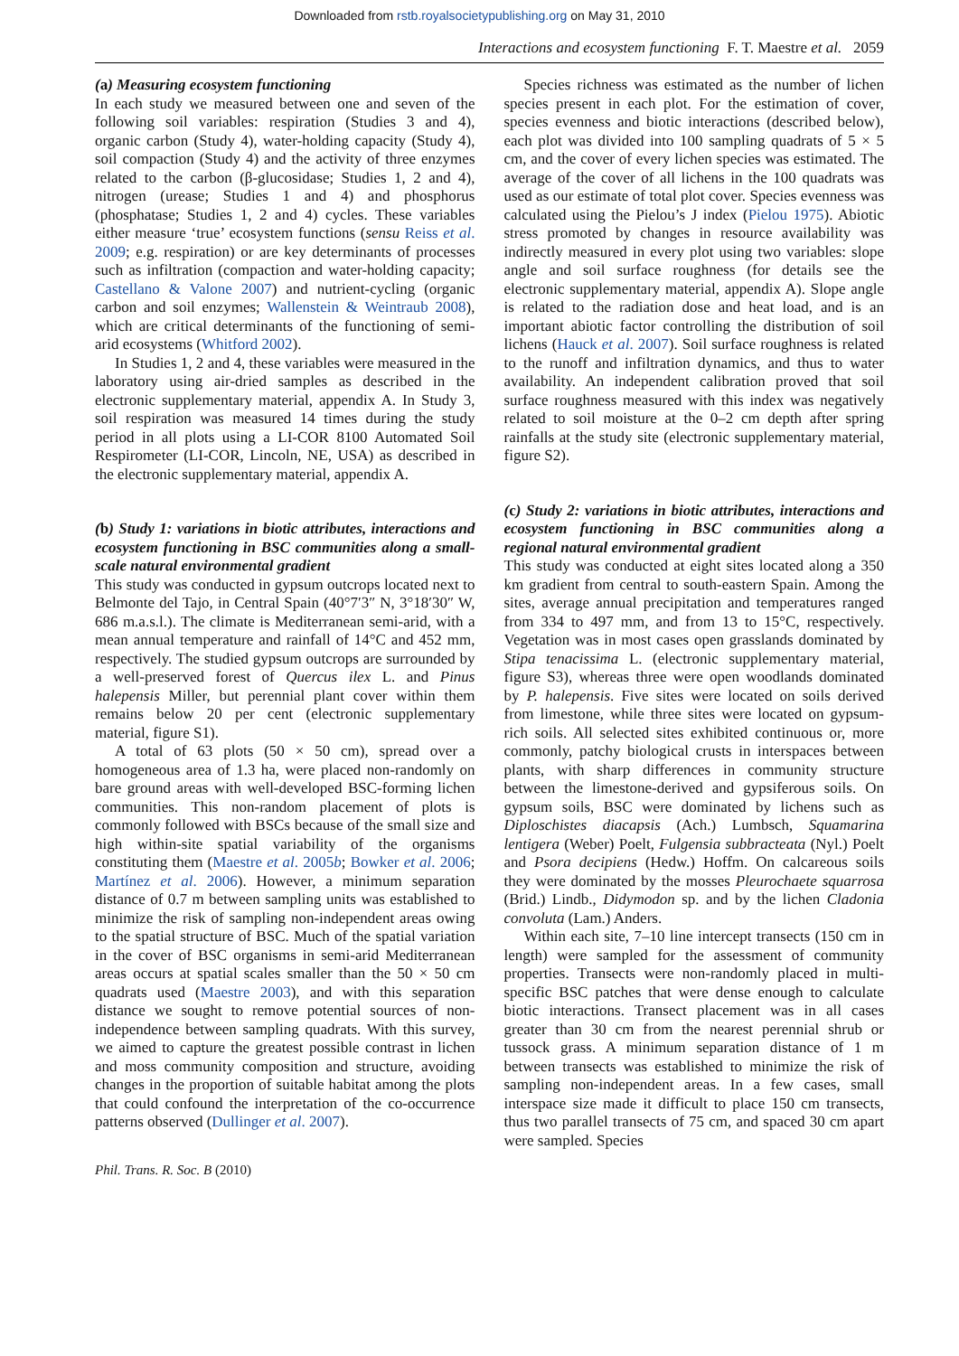Downloaded from rstb.royalsocietypublishing.org on May 31, 2010
Interactions and ecosystem functioning F. T. Maestre et al. 2059
(a) Measuring ecosystem functioning
In each study we measured between one and seven of the following soil variables: respiration (Studies 3 and 4), organic carbon (Study 4), water-holding capacity (Study 4), soil compaction (Study 4) and the activity of three enzymes related to the carbon (β-glucosidase; Studies 1, 2 and 4), nitrogen (urease; Studies 1 and 4) and phosphorus (phosphatase; Studies 1, 2 and 4) cycles. These variables either measure ‘true’ ecosystem functions (sensu Reiss et al. 2009; e.g. respiration) or are key determinants of processes such as infiltration (compaction and water-holding capacity; Castellano & Valone 2007) and nutrient-cycling (organic carbon and soil enzymes; Wallenstein & Weintraub 2008), which are critical determinants of the functioning of semi-arid ecosystems (Whitford 2002).
In Studies 1, 2 and 4, these variables were measured in the laboratory using air-dried samples as described in the electronic supplementary material, appendix A. In Study 3, soil respiration was measured 14 times during the study period in all plots using a LI-COR 8100 Automated Soil Respirometer (LI-COR, Lincoln, NE, USA) as described in the electronic supplementary material, appendix A.
(b) Study 1: variations in biotic attributes, interactions and ecosystem functioning in BSC communities along a small-scale natural environmental gradient
This study was conducted in gypsum outcrops located next to Belmonte del Tajo, in Central Spain (40°7′3″ N, 3°18′30″ W, 686 m.a.s.l.). The climate is Mediterranean semi-arid, with a mean annual temperature and rainfall of 14°C and 452 mm, respectively. The studied gypsum outcrops are surrounded by a well-preserved forest of Quercus ilex L. and Pinus halepensis Miller, but perennial plant cover within them remains below 20 per cent (electronic supplementary material, figure S1).
A total of 63 plots (50 × 50 cm), spread over a homogeneous area of 1.3 ha, were placed non-randomly on bare ground areas with well-developed BSC-forming lichen communities. This non-random placement of plots is commonly followed with BSCs because of the small size and high within-site spatial variability of the organisms constituting them (Maestre et al. 2005b; Bowker et al. 2006; Martínez et al. 2006). However, a minimum separation distance of 0.7 m between sampling units was established to minimize the risk of sampling non-independent areas owing to the spatial structure of BSC. Much of the spatial variation in the cover of BSC organisms in semi-arid Mediterranean areas occurs at spatial scales smaller than the 50 × 50 cm quadrats used (Maestre 2003), and with this separation distance we sought to remove potential sources of non-independence between sampling quadrats. With this survey, we aimed to capture the greatest possible contrast in lichen and moss community composition and structure, avoiding changes in the proportion of suitable habitat among the plots that could confound the interpretation of the co-occurrence patterns observed (Dullinger et al. 2007).
Species richness was estimated as the number of lichen species present in each plot. For the estimation of cover, species evenness and biotic interactions (described below), each plot was divided into 100 sampling quadrats of 5 × 5 cm, and the cover of every lichen species was estimated. The average of the cover of all lichens in the 100 quadrats was used as our estimate of total plot cover. Species evenness was calculated using the Pielou’s J index (Pielou 1975). Abiotic stress promoted by changes in resource availability was indirectly measured in every plot using two variables: slope angle and soil surface roughness (for details see the electronic supplementary material, appendix A). Slope angle is related to the radiation dose and heat load, and is an important abiotic factor controlling the distribution of soil lichens (Hauck et al. 2007). Soil surface roughness is related to the runoff and infiltration dynamics, and thus to water availability. An independent calibration proved that soil surface roughness measured with this index was negatively related to soil moisture at the 0–2 cm depth after spring rainfalls at the study site (electronic supplementary material, figure S2).
(c) Study 2: variations in biotic attributes, interactions and ecosystem functioning in BSC communities along a regional natural environmental gradient
This study was conducted at eight sites located along a 350 km gradient from central to south-eastern Spain. Among the sites, average annual precipitation and temperatures ranged from 334 to 497 mm, and from 13 to 15°C, respectively. Vegetation was in most cases open grasslands dominated by Stipa tenacissima L. (electronic supplementary material, figure S3), whereas three were open woodlands dominated by P. halepensis. Five sites were located on soils derived from limestone, while three sites were located on gypsum-rich soils. All selected sites exhibited continuous or, more commonly, patchy biological crusts in interspaces between plants, with sharp differences in community structure between the limestone-derived and gypsiferous soils. On gypsum soils, BSC were dominated by lichens such as Diploschistes diacapsis (Ach.) Lumbsch, Squamarina lentigera (Weber) Poelt, Fulgensia subbracteata (Nyl.) Poelt and Psora decipiens (Hedw.) Hoffm. On calcareous soils they were dominated by the mosses Pleurochaete squarrosa (Brid.) Lindb., Didymodon sp. and by the lichen Cladonia convoluta (Lam.) Anders.
Within each site, 7–10 line intercept transects (150 cm in length) were sampled for the assessment of community properties. Transects were non-randomly placed in multi-specific BSC patches that were dense enough to calculate biotic interactions. Transect placement was in all cases greater than 30 cm from the nearest perennial shrub or tussock grass. A minimum separation distance of 1 m between transects was established to minimize the risk of sampling non-independent areas. In a few cases, small interspace size made it difficult to place 150 cm transects, thus two parallel transects of 75 cm, and spaced 30 cm apart were sampled. Species
Phil. Trans. R. Soc. B (2010)